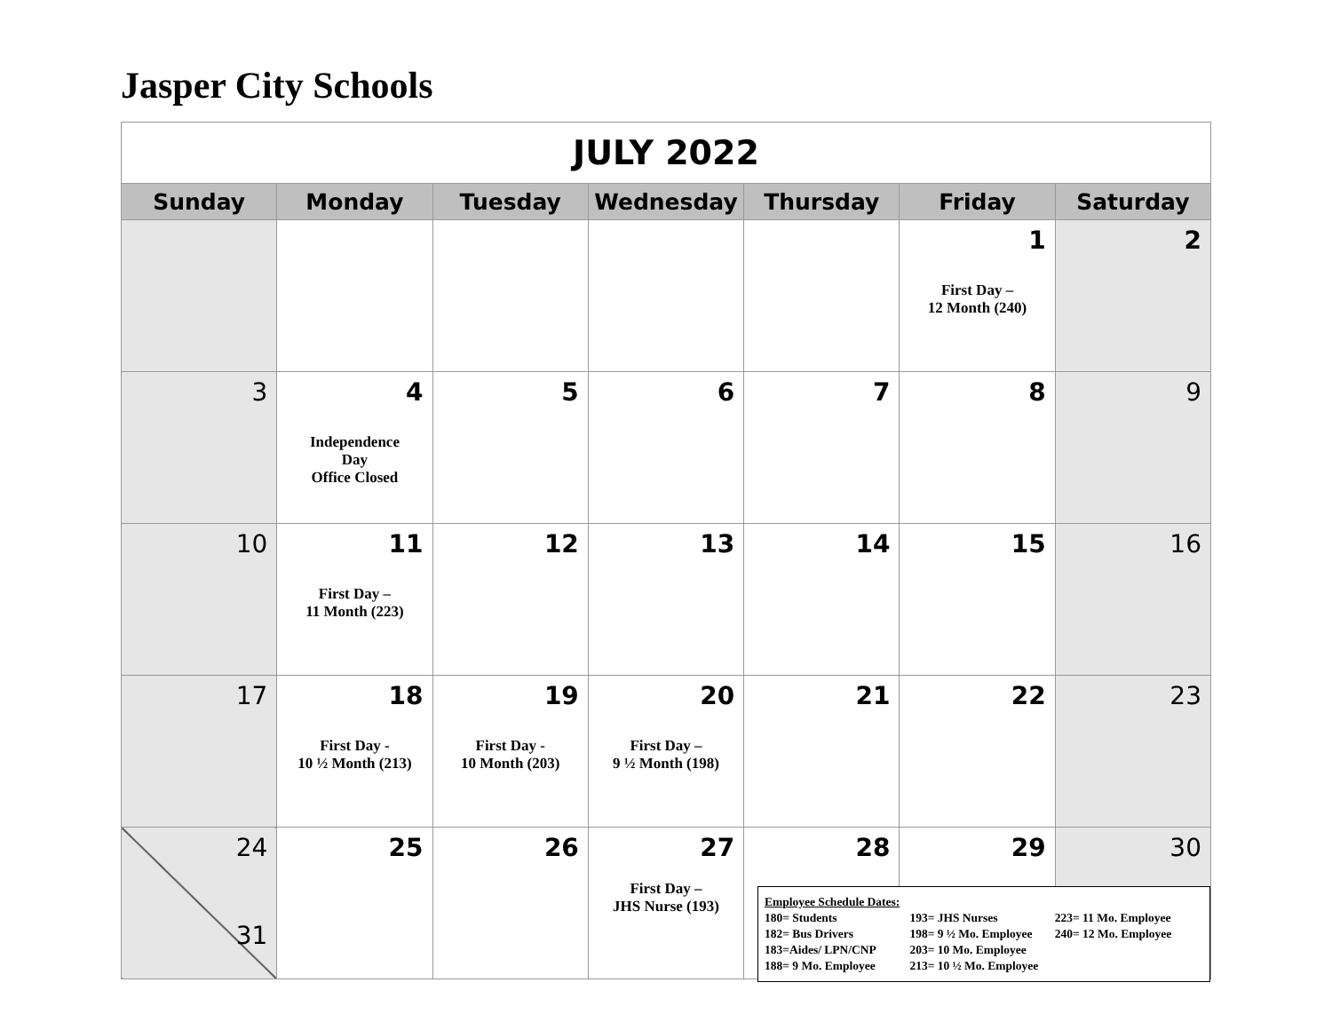Jasper City Schools
| JULY 2022 | | | | | | |
| Sunday | Monday | Tuesday | Wednesday | Thursday | Friday | Saturday |
| | | | | | 1 First Day – 12 Month (240) | 2 |
| 3 | 4 Independence Day Office Closed | 5 | 6 | 7 | 8 | 9 |
| 10 | 11 First Day – 11 Month (223) | 12 | 13 | 14 | 15 | 16 |
| 17 | 18 First Day - 10 ½ Month (213) | 19 First Day - 10 Month (203) | 20 First Day – 9 ½ Month (198) | 21 | 22 | 23 |
| 24 31 | 25 | 26 | 27 First Day – JHS Nurse (193) | 28 | 29 | 30 |
Employee Schedule Dates:
180= Students 193= JHS Nurses 223= 11 Mo. Employee
182= Bus Drivers 198= 9 ½ Mo. Employee 240= 12 Mo. Employee
183=Aides/ LPN/CNP 203= 10 Mo. Employee
188= 9 Mo. Employee 213= 10 ½ Mo. Employee